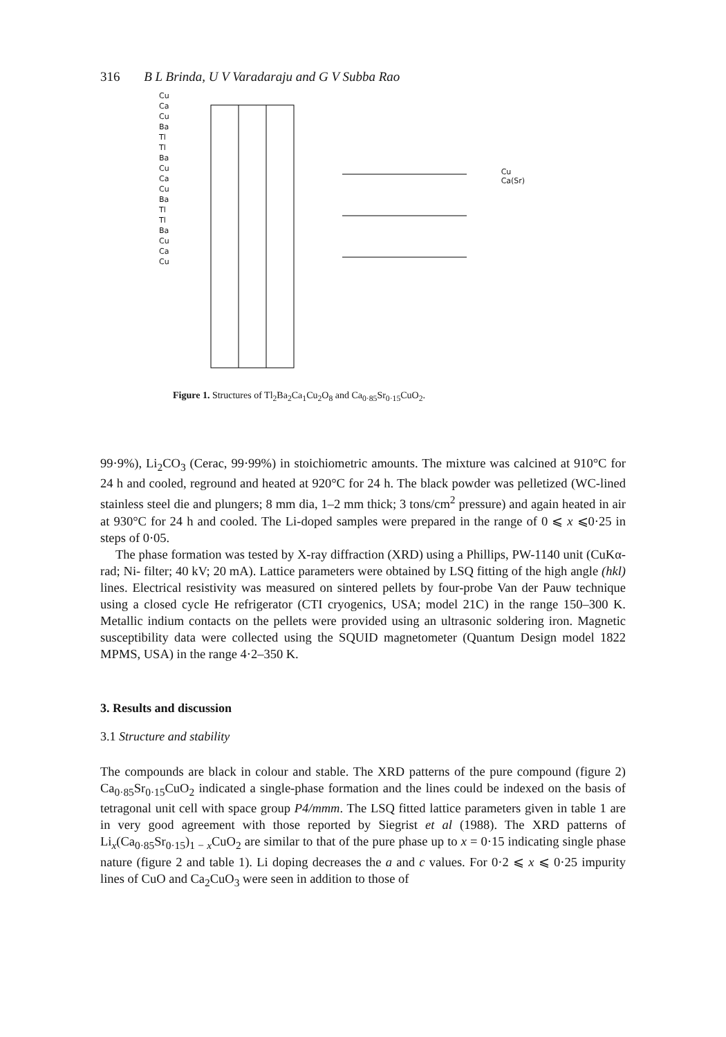316 B L Brinda, U V Varadaraju and G V Subba Rao
Cu
Ca
Cu
Ba
Tl
Tl
Ba
Cu
Ca
Cu
Ba
Tl
Tl
Ba
Cu
Ca
Cu
Cu
Ca(Sr)
Figure 1. Structures of Tl<sub>2</sub>Ba<sub>2</sub>Ca<sub>1</sub>Cu<sub>2</sub>O<sub>8</sub> and Ca<sub>0·85</sub>Sr<sub>0·15</sub>CuO<sub>2</sub>.
99·9%), Li<sub>2</sub>CO<sub>3</sub> (Cerac, 99·99%) in stoichiometric amounts. The mixture was calcined at 910°C for 24 h and cooled, reground and heated at 920°C for 24 h. The black powder was pelletized (WC-lined stainless steel die and plungers; 8 mm dia, 1–2 mm thick; 3 tons/cm<sup>2</sup> pressure) and again heated in air at 930°C for 24 h and cooled. The Li-doped samples were prepared in the range of 0 ⩽ x ⩽0·25 in steps of 0·05.
The phase formation was tested by X-ray diffraction (XRD) using a Phillips, PW-1140 unit (CuKα-rad; Ni- filter; 40 kV; 20 mA). Lattice parameters were obtained by LSQ fitting of the high angle (hkl) lines. Electrical resistivity was measured on sintered pellets by four-probe Van der Pauw technique using a closed cycle He refrigerator (CTI cryogenics, USA; model 21C) in the range 150–300 K. Metallic indium contacts on the pellets were provided using an ultrasonic soldering iron. Magnetic susceptibility data were collected using the SQUID magnetometer (Quantum Design model 1822 MPMS, USA) in the range 4·2–350 K.
3. Results and discussion
3.1 Structure and stability
The compounds are black in colour and stable. The XRD patterns of the pure compound (figure 2) Ca<sub>0·85</sub>Sr<sub>0·15</sub>CuO<sub>2</sub> indicated a single-phase formation and the lines could be indexed on the basis of tetragonal unit cell with space group P4/mmm. The LSQ fitted lattice parameters given in table 1 are in very good agreement with those reported by Siegrist et al (1988). The XRD patterns of Li<sub>x</sub>(Ca<sub>0·85</sub>Sr<sub>0·15</sub>)<sub>1 − x</sub>CuO<sub>2</sub> are similar to that of the pure phase up to x = 0·15 indicating single phase nature (figure 2 and table 1). Li doping decreases the a and c values. For 0·2 ⩽ x ⩽ 0·25 impurity lines of CuO and Ca<sub>2</sub>CuO<sub>3</sub> were seen in addition to those of